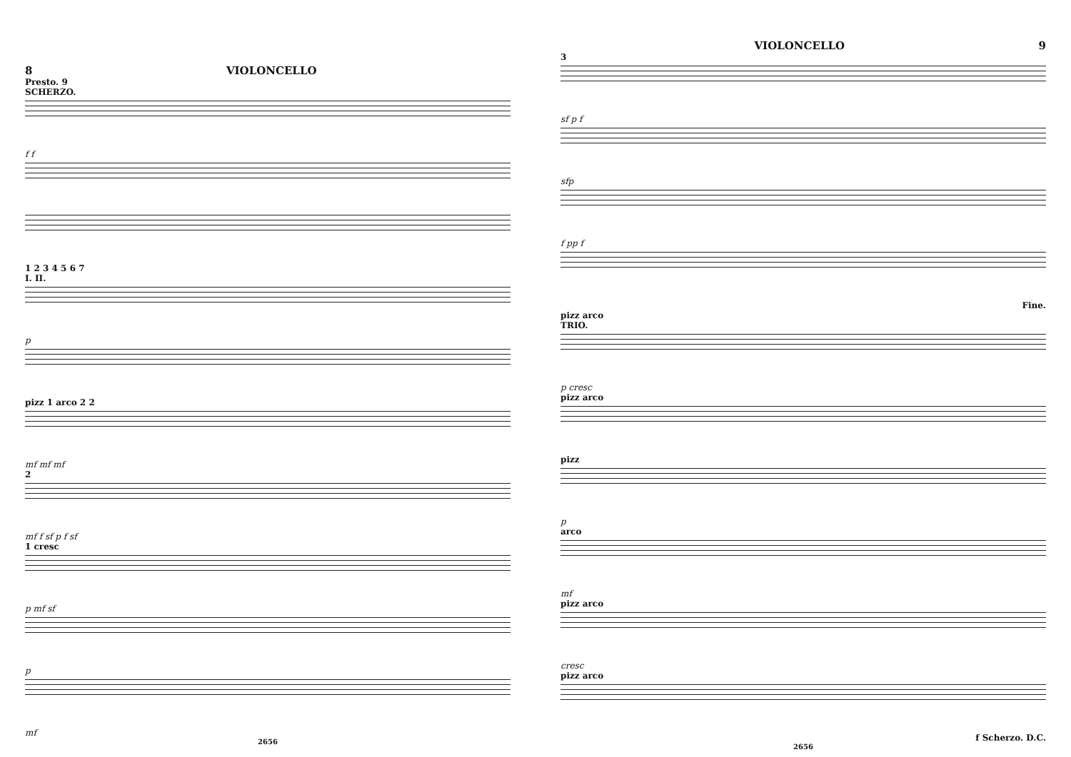8 VIOLONCELLO
Presto. 9
SCHERZO.
f f
1 2 3 4 5 6 7
I. II.
p
pizz 1 arco 2 2
mf mf mf
2
mf f sf p f sf
1 cresc
p mf sf
p
mf
2656
VIOLONCELLO 9
3
sf p f
sfp
f pp f
Fine.
pizz arco
TRIO.
p cresc
pizz arco
pizz
p
arco
mf
pizz arco
cresc
pizz arco
f Scherzo. D.C.
2656